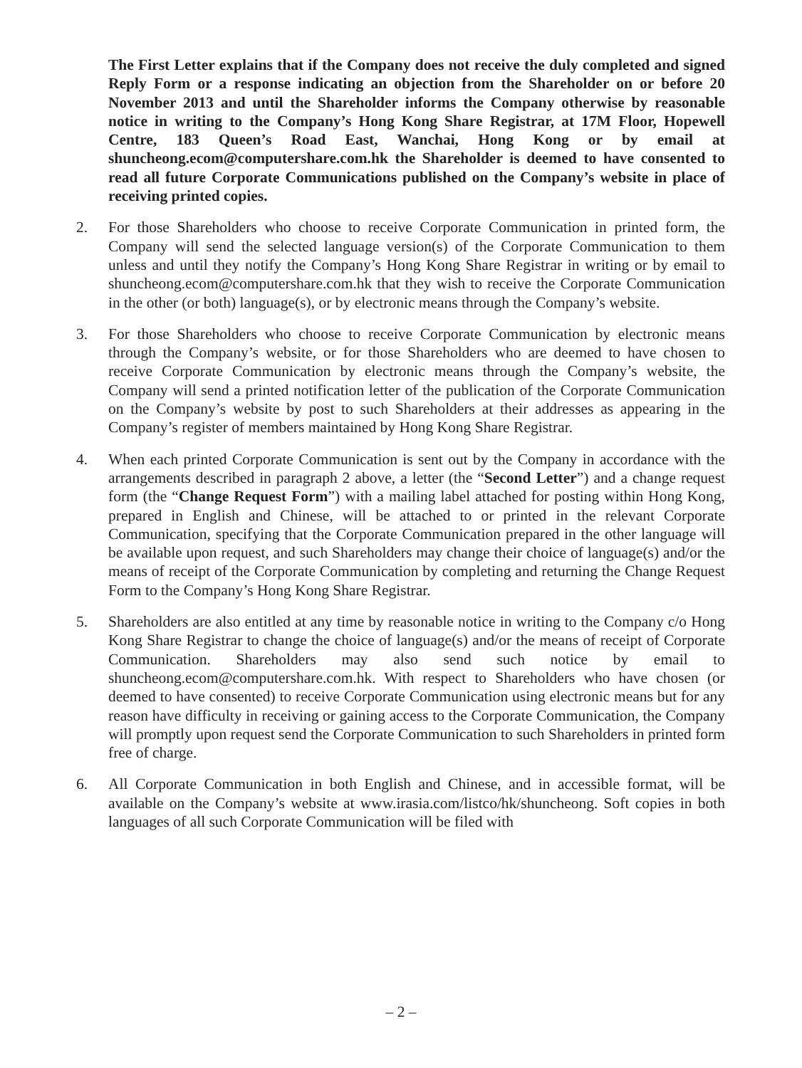The First Letter explains that if the Company does not receive the duly completed and signed Reply Form or a response indicating an objection from the Shareholder on or before 20 November 2013 and until the Shareholder informs the Company otherwise by reasonable notice in writing to the Company’s Hong Kong Share Registrar, at 17M Floor, Hopewell Centre, 183 Queen’s Road East, Wanchai, Hong Kong or by email at shuncheong.ecom@computershare.com.hk the Shareholder is deemed to have consented to read all future Corporate Communications published on the Company’s website in place of receiving printed copies.
2. For those Shareholders who choose to receive Corporate Communication in printed form, the Company will send the selected language version(s) of the Corporate Communication to them unless and until they notify the Company’s Hong Kong Share Registrar in writing or by email to shuncheong.ecom@computershare.com.hk that they wish to receive the Corporate Communication in the other (or both) language(s), or by electronic means through the Company’s website.
3. For those Shareholders who choose to receive Corporate Communication by electronic means through the Company’s website, or for those Shareholders who are deemed to have chosen to receive Corporate Communication by electronic means through the Company’s website, the Company will send a printed notification letter of the publication of the Corporate Communication on the Company’s website by post to such Shareholders at their addresses as appearing in the Company’s register of members maintained by Hong Kong Share Registrar.
4. When each printed Corporate Communication is sent out by the Company in accordance with the arrangements described in paragraph 2 above, a letter (the “Second Letter”) and a change request form (the “Change Request Form”) with a mailing label attached for posting within Hong Kong, prepared in English and Chinese, will be attached to or printed in the relevant Corporate Communication, specifying that the Corporate Communication prepared in the other language will be available upon request, and such Shareholders may change their choice of language(s) and/or the means of receipt of the Corporate Communication by completing and returning the Change Request Form to the Company’s Hong Kong Share Registrar.
5. Shareholders are also entitled at any time by reasonable notice in writing to the Company c/o Hong Kong Share Registrar to change the choice of language(s) and/or the means of receipt of Corporate Communication. Shareholders may also send such notice by email to shuncheong.ecom@computershare.com.hk. With respect to Shareholders who have chosen (or deemed to have consented) to receive Corporate Communication using electronic means but for any reason have difficulty in receiving or gaining access to the Corporate Communication, the Company will promptly upon request send the Corporate Communication to such Shareholders in printed form free of charge.
6. All Corporate Communication in both English and Chinese, and in accessible format, will be available on the Company’s website at www.irasia.com/listco/hk/shuncheong. Soft copies in both languages of all such Corporate Communication will be filed with
– 2 –